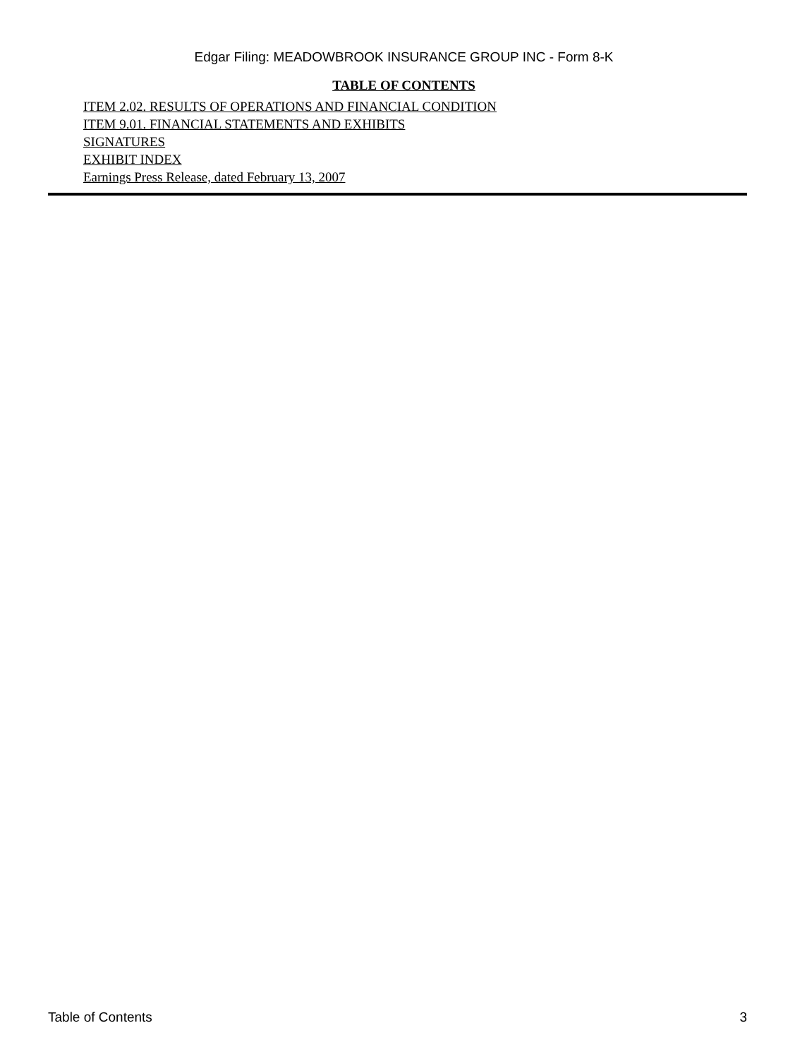Edgar Filing: MEADOWBROOK INSURANCE GROUP INC - Form 8-K
TABLE OF CONTENTS
ITEM 2.02. RESULTS OF OPERATIONS AND FINANCIAL CONDITION
ITEM 9.01. FINANCIAL STATEMENTS AND EXHIBITS
SIGNATURES
EXHIBIT INDEX
Earnings Press Release, dated February 13, 2007
Table of Contents 3